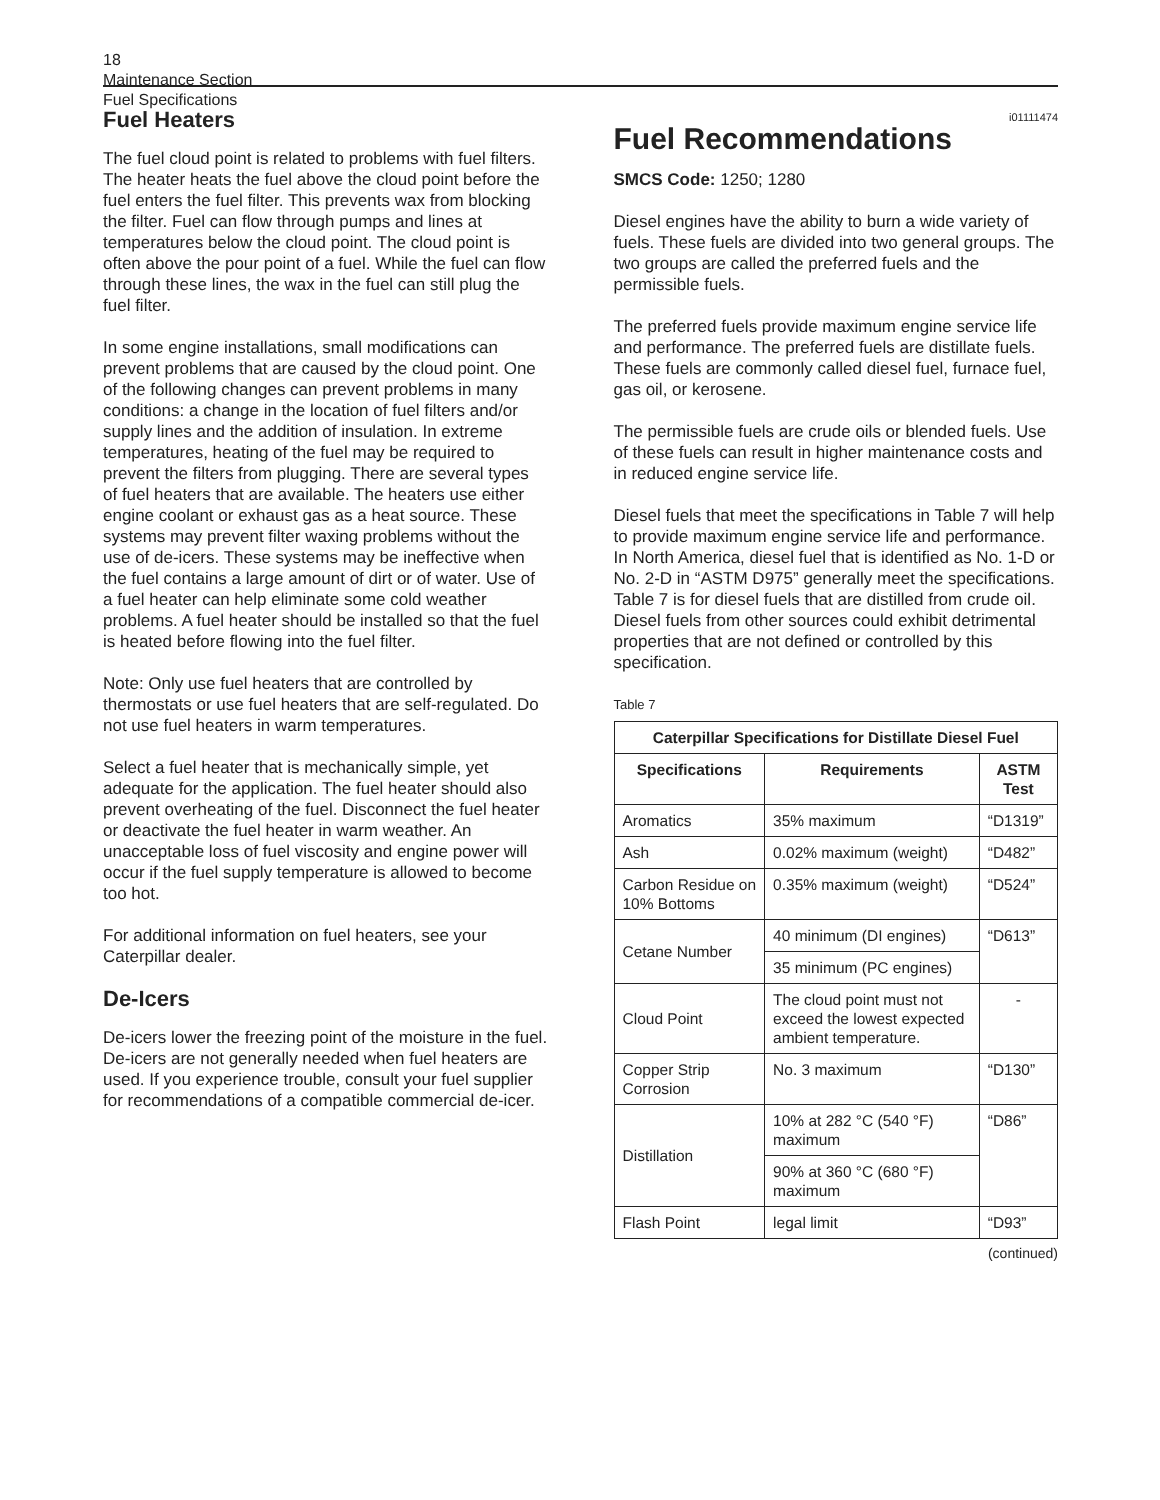18
Maintenance Section
Fuel Specifications
Fuel Heaters
The fuel cloud point is related to problems with fuel filters. The heater heats the fuel above the cloud point before the fuel enters the fuel filter. This prevents wax from blocking the filter. Fuel can flow through pumps and lines at temperatures below the cloud point. The cloud point is often above the pour point of a fuel. While the fuel can flow through these lines, the wax in the fuel can still plug the fuel filter.
In some engine installations, small modifications can prevent problems that are caused by the cloud point. One of the following changes can prevent problems in many conditions: a change in the location of fuel filters and/or supply lines and the addition of insulation. In extreme temperatures, heating of the fuel may be required to prevent the filters from plugging. There are several types of fuel heaters that are available. The heaters use either engine coolant or exhaust gas as a heat source. These systems may prevent filter waxing problems without the use of de-icers. These systems may be ineffective when the fuel contains a large amount of dirt or of water. Use of a fuel heater can help eliminate some cold weather problems. A fuel heater should be installed so that the fuel is heated before flowing into the fuel filter.
Note: Only use fuel heaters that are controlled by thermostats or use fuel heaters that are self-regulated. Do not use fuel heaters in warm temperatures.
Select a fuel heater that is mechanically simple, yet adequate for the application. The fuel heater should also prevent overheating of the fuel. Disconnect the fuel heater or deactivate the fuel heater in warm weather. An unacceptable loss of fuel viscosity and engine power will occur if the fuel supply temperature is allowed to become too hot.
For additional information on fuel heaters, see your Caterpillar dealer.
De-Icers
De-icers lower the freezing point of the moisture in the fuel. De-icers are not generally needed when fuel heaters are used. If you experience trouble, consult your fuel supplier for recommendations of a compatible commercial de-icer.
i01111474
Fuel Recommendations
SMCS Code: 1250; 1280
Diesel engines have the ability to burn a wide variety of fuels. These fuels are divided into two general groups. The two groups are called the preferred fuels and the permissible fuels.
The preferred fuels provide maximum engine service life and performance. The preferred fuels are distillate fuels. These fuels are commonly called diesel fuel, furnace fuel, gas oil, or kerosene.
The permissible fuels are crude oils or blended fuels. Use of these fuels can result in higher maintenance costs and in reduced engine service life.
Diesel fuels that meet the specifications in Table 7 will help to provide maximum engine service life and performance. In North America, diesel fuel that is identified as No. 1-D or No. 2-D in “ASTM D975” generally meet the specifications. Table 7 is for diesel fuels that are distilled from crude oil. Diesel fuels from other sources could exhibit detrimental properties that are not defined or controlled by this specification.
Table 7
| Caterpillar Specifications for Distillate Diesel Fuel | | |
| --- | --- | --- |
| Specifications | Requirements | ASTM Test |
| Aromatics | 35% maximum | “D1319” |
| Ash | 0.02% maximum (weight) | “D482” |
| Carbon Residue on 10% Bottoms | 0.35% maximum (weight) | “D524” |
| Cetane Number | 40 minimum (DI engines) | “D613” |
| | 35 minimum (PC engines) | |
| Cloud Point | The cloud point must not exceed the lowest expected ambient temperature. | - |
| Copper Strip Corrosion | No. 3 maximum | “D130” |
| Distillation | 10% at 282 °C (540 °F) maximum | “D86” |
| | 90% at 360 °C (680 °F) maximum | |
| Flash Point | legal limit | “D93” |
(continued)